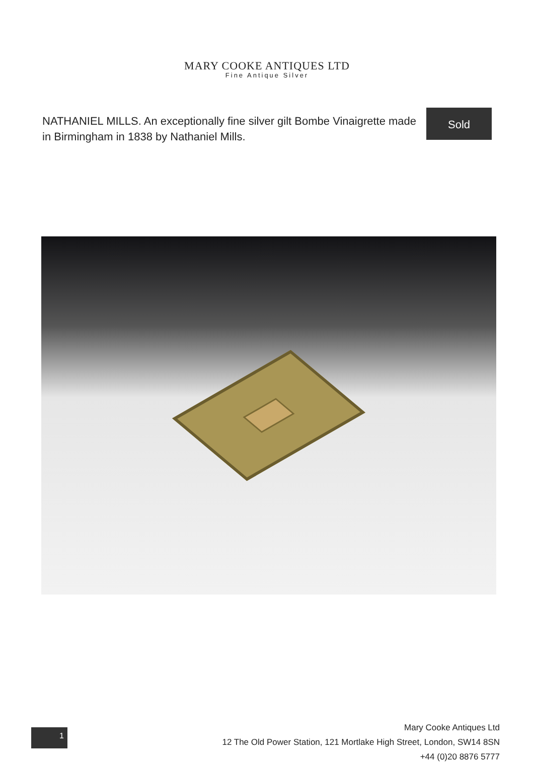MARY COOKE ANTIQUES LTD
Fine Antique Silver
NATHANIEL MILLS. An exceptionally fine silver gilt Bombe Vinaigrette made in Birmingham in 1838 by Nathaniel Mills.
Sold
1
Mary Cooke Antiques Ltd
12 The Old Power Station, 121 Mortlake High Street, London, SW14 8SN
+44 (0)20 8876 5777